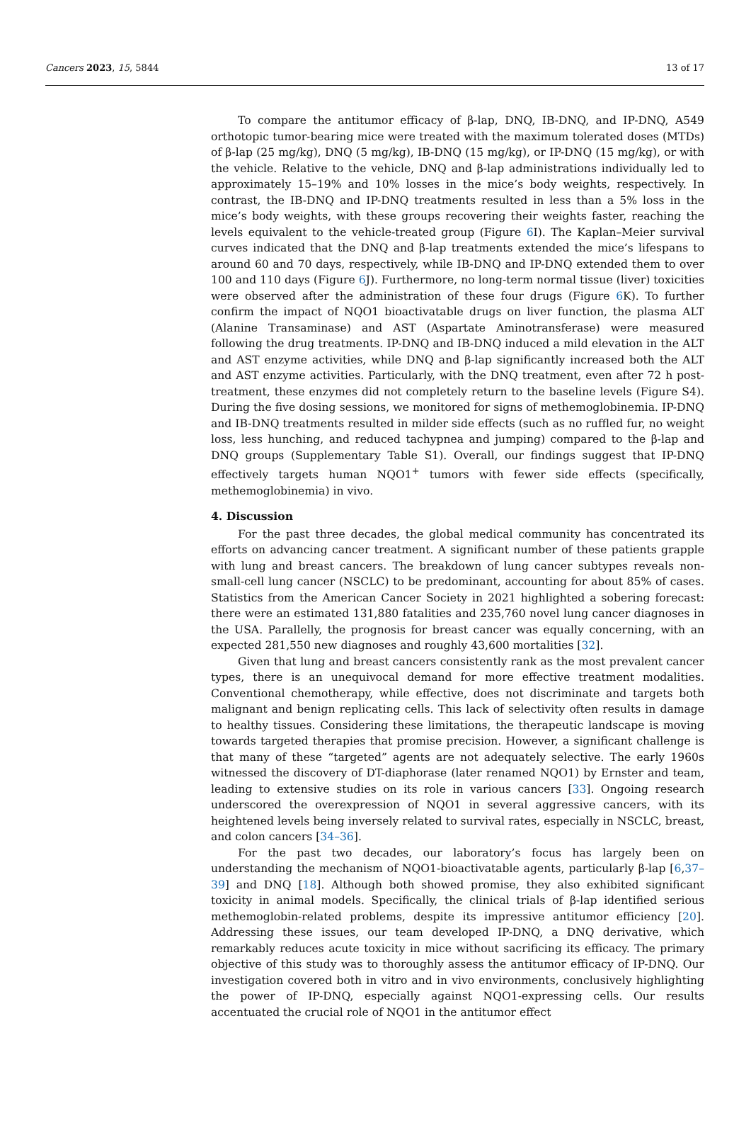Cancers 2023, 15, 5844 13 of 17
To compare the antitumor efficacy of β-lap, DNQ, IB-DNQ, and IP-DNQ, A549 orthotopic tumor-bearing mice were treated with the maximum tolerated doses (MTDs) of β-lap (25 mg/kg), DNQ (5 mg/kg), IB-DNQ (15 mg/kg), or IP-DNQ (15 mg/kg), or with the vehicle. Relative to the vehicle, DNQ and β-lap administrations individually led to approximately 15–19% and 10% losses in the mice’s body weights, respectively. In contrast, the IB-DNQ and IP-DNQ treatments resulted in less than a 5% loss in the mice’s body weights, with these groups recovering their weights faster, reaching the levels equivalent to the vehicle-treated group (Figure 6 I). The Kaplan–Meier survival curves indicated that the DNQ and β-lap treatments extended the mice’s lifespans to around 60 and 70 days, respectively, while IB-DNQ and IP-DNQ extended them to over 100 and 110 days (Figure 6 J). Furthermore, no long-term normal tissue (liver) toxicities were observed after the administration of these four drugs (Figure 6 K). To further confirm the impact of NQO1 bioactivatable drugs on liver function, the plasma ALT (Alanine Transaminase) and AST (Aspartate Aminotransferase) were measured following the drug treatments. IP-DNQ and IB-DNQ induced a mild elevation in the ALT and AST enzyme activities, while DNQ and β-lap significantly increased both the ALT and AST enzyme activities. Particularly, with the DNQ treatment, even after 72 h post-treatment, these enzymes did not completely return to the baseline levels (Figure S4). During the five dosing sessions, we monitored for signs of methemoglobinemia. IP-DNQ and IB-DNQ treatments resulted in milder side effects (such as no ruffled fur, no weight loss, less hunching, and reduced tachypnea and jumping) compared to the β-lap and DNQ groups (Supplementary Table S1). Overall, our findings suggest that IP-DNQ effectively targets human NQO1<sup>+</sup> tumors with fewer side effects (specifically, methemoglobinemia) in vivo.
4. Discussion
For the past three decades, the global medical community has concentrated its efforts on advancing cancer treatment. A significant number of these patients grapple with lung and breast cancers. The breakdown of lung cancer subtypes reveals non-small-cell lung cancer (NSCLC) to be predominant, accounting for about 85% of cases. Statistics from the American Cancer Society in 2021 highlighted a sobering forecast: there were an estimated 131,880 fatalities and 235,760 novel lung cancer diagnoses in the USA. Parallelly, the prognosis for breast cancer was equally concerning, with an expected 281,550 new diagnoses and roughly 43,600 mortalities [32].
Given that lung and breast cancers consistently rank as the most prevalent cancer types, there is an unequivocal demand for more effective treatment modalities. Conventional chemotherapy, while effective, does not discriminate and targets both malignant and benign replicating cells. This lack of selectivity often results in damage to healthy tissues. Considering these limitations, the therapeutic landscape is moving towards targeted therapies that promise precision. However, a significant challenge is that many of these “targeted” agents are not adequately selective. The early 1960s witnessed the discovery of DT-diaphorase (later renamed NQO1) by Ernster and team, leading to extensive studies on its role in various cancers [33]. Ongoing research underscored the overexpression of NQO1 in several aggressive cancers, with its heightened levels being inversely related to survival rates, especially in NSCLC, breast, and colon cancers [34–36].
For the past two decades, our laboratory’s focus has largely been on understanding the mechanism of NQO1-bioactivatable agents, particularly β-lap [6,37–39] and DNQ [18]. Although both showed promise, they also exhibited significant toxicity in animal models. Specifically, the clinical trials of β-lap identified serious methemoglobin-related problems, despite its impressive antitumor efficiency [20]. Addressing these issues, our team developed IP-DNQ, a DNQ derivative, which remarkably reduces acute toxicity in mice without sacrificing its efficacy. The primary objective of this study was to thoroughly assess the antitumor efficacy of IP-DNQ. Our investigation covered both in vitro and in vivo environments, conclusively highlighting the power of IP-DNQ, especially against NQO1-expressing cells. Our results accentuated the crucial role of NQO1 in the antitumor effect